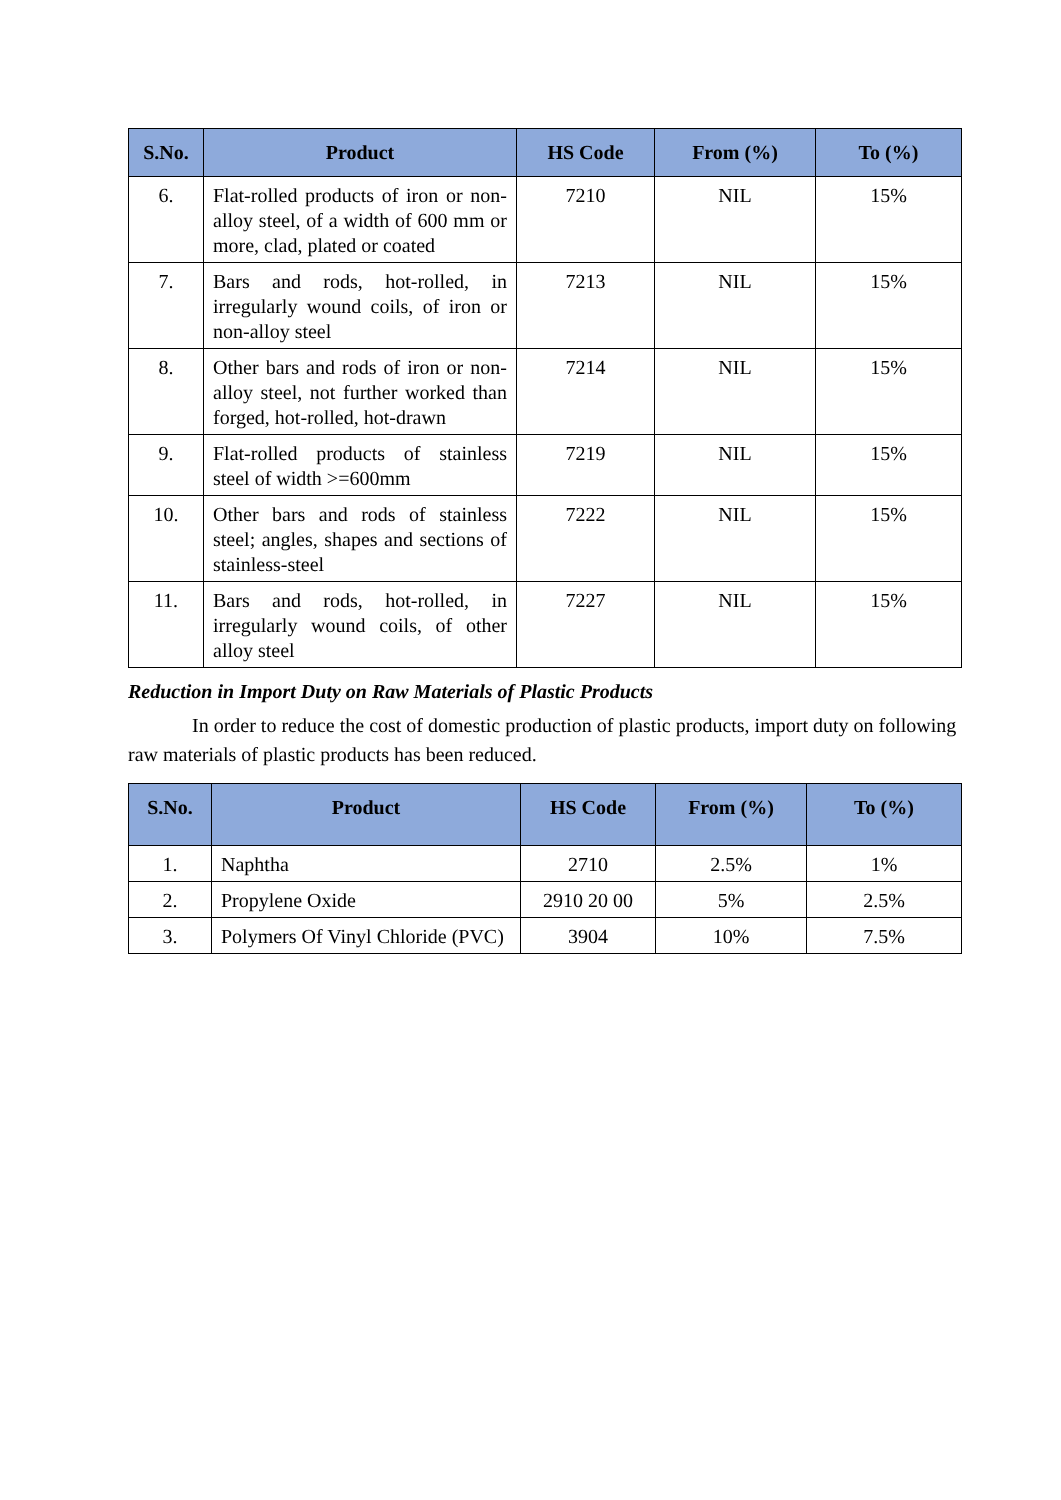| S.No. | Product | HS Code | From (%) | To (%) |
| --- | --- | --- | --- | --- |
| 6. | Flat-rolled products of iron or non-alloy steel, of a width of 600 mm or more, clad, plated or coated | 7210 | NIL | 15% |
| 7. | Bars and rods, hot-rolled, in irregularly wound coils, of iron or non-alloy steel | 7213 | NIL | 15% |
| 8. | Other bars and rods of iron or non-alloy steel, not further worked than forged, hot-rolled, hot-drawn | 7214 | NIL | 15% |
| 9. | Flat-rolled products of stainless steel of width >=600mm | 7219 | NIL | 15% |
| 10. | Other bars and rods of stainless steel; angles, shapes and sections of stainless-steel | 7222 | NIL | 15% |
| 11. | Bars and rods, hot-rolled, in irregularly wound coils, of other alloy steel | 7227 | NIL | 15% |
Reduction in Import Duty on Raw Materials of Plastic Products
In order to reduce the cost of domestic production of plastic products, import duty on following raw materials of plastic products has been reduced.
| S.No. | Product | HS Code | From (%) | To (%) |
| --- | --- | --- | --- | --- |
| 1. | Naphtha | 2710 | 2.5% | 1% |
| 2. | Propylene Oxide | 2910 20 00 | 5% | 2.5% |
| 3. | Polymers Of Vinyl Chloride (PVC) | 3904 | 10% | 7.5% |